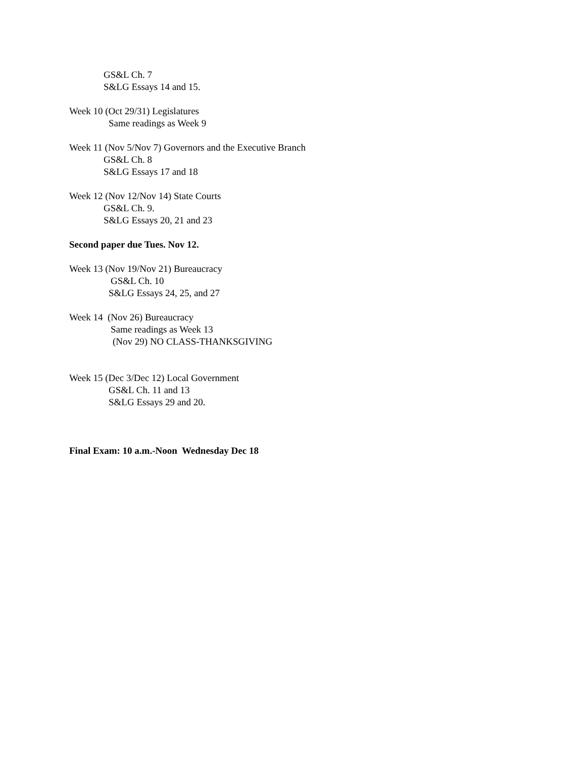GS&L Ch. 7
S&LG Essays 14 and 15.
Week 10 (Oct 29/31) Legislatures
Same readings as Week 9
Week 11 (Nov 5/Nov 7) Governors and the Executive Branch
GS&L Ch. 8
S&LG Essays 17 and 18
Week 12 (Nov 12/Nov 14) State Courts
GS&L Ch. 9.
S&LG Essays 20, 21 and 23
Second paper due Tues. Nov 12.
Week 13 (Nov 19/Nov 21) Bureaucracy
GS&L Ch. 10
S&LG Essays 24, 25, and 27
Week 14 (Nov 26) Bureaucracy
Same readings as Week 13
(Nov 29) NO CLASS-THANKSGIVING
Week 15 (Dec 3/Dec 12) Local Government
GS&L Ch. 11 and 13
S&LG Essays 29 and 20.
Final Exam: 10 a.m.-Noon Wednesday Dec 18